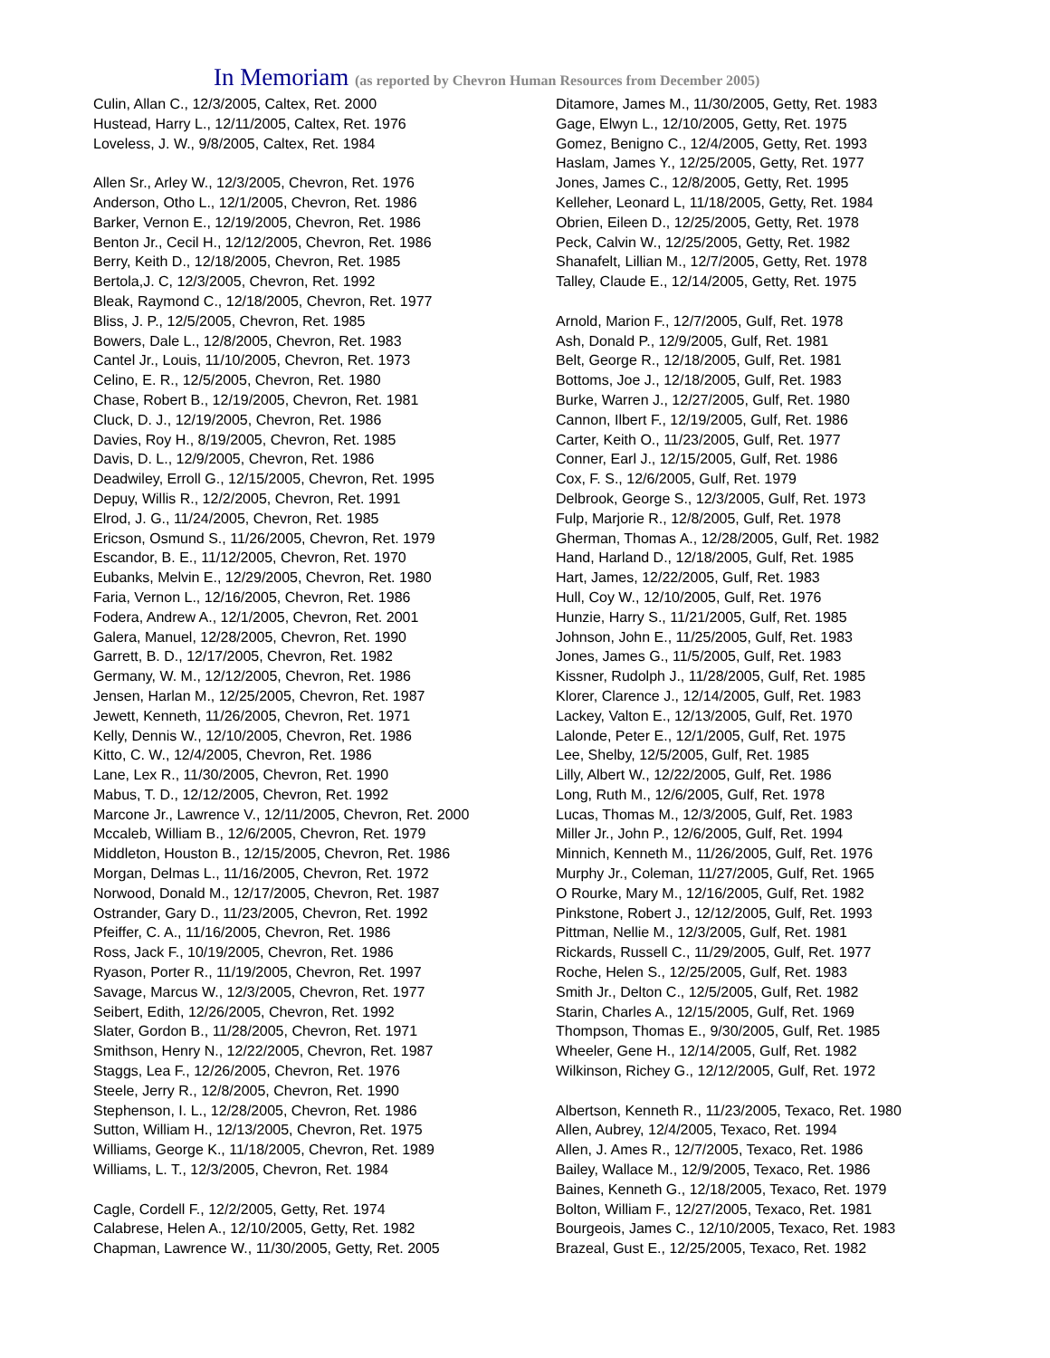In Memoriam (as reported by Chevron Human Resources from December 2005)
Culin, Allan C., 12/3/2005, Caltex, Ret. 2000
Hustead, Harry L., 12/11/2005, Caltex, Ret. 1976
Loveless, J. W., 9/8/2005, Caltex, Ret. 1984
Allen Sr., Arley W., 12/3/2005, Chevron, Ret. 1976
Anderson, Otho L., 12/1/2005, Chevron, Ret. 1986
Barker, Vernon E., 12/19/2005, Chevron, Ret. 1986
Benton Jr., Cecil H., 12/12/2005, Chevron, Ret. 1986
Berry, Keith D., 12/18/2005, Chevron, Ret. 1985
Bertola,J. C, 12/3/2005, Chevron, Ret. 1992
Bleak, Raymond C., 12/18/2005, Chevron, Ret. 1977
Bliss, J. P., 12/5/2005, Chevron, Ret. 1985
Bowers, Dale L., 12/8/2005, Chevron, Ret. 1983
Cantel Jr., Louis, 11/10/2005, Chevron, Ret. 1973
Celino, E. R., 12/5/2005, Chevron, Ret. 1980
Chase, Robert B., 12/19/2005, Chevron, Ret. 1981
Cluck, D. J., 12/19/2005, Chevron, Ret. 1986
Davies, Roy H., 8/19/2005, Chevron, Ret. 1985
Davis, D. L., 12/9/2005, Chevron, Ret. 1986
Deadwiley, Erroll G., 12/15/2005, Chevron, Ret. 1995
Depuy, Willis R., 12/2/2005, Chevron, Ret. 1991
Elrod, J. G., 11/24/2005, Chevron, Ret. 1985
Ericson, Osmund S., 11/26/2005, Chevron, Ret. 1979
Escandor, B. E., 11/12/2005, Chevron, Ret. 1970
Eubanks, Melvin E., 12/29/2005, Chevron, Ret. 1980
Faria, Vernon L., 12/16/2005, Chevron, Ret. 1986
Fodera, Andrew A., 12/1/2005, Chevron, Ret. 2001
Galera, Manuel, 12/28/2005, Chevron, Ret. 1990
Garrett, B. D., 12/17/2005, Chevron, Ret. 1982
Germany, W. M., 12/12/2005, Chevron, Ret. 1986
Jensen, Harlan M., 12/25/2005, Chevron, Ret. 1987
Jewett, Kenneth, 11/26/2005, Chevron, Ret. 1971
Kelly, Dennis W., 12/10/2005, Chevron, Ret. 1986
Kitto, C. W., 12/4/2005, Chevron, Ret. 1986
Lane, Lex R., 11/30/2005, Chevron, Ret. 1990
Mabus, T. D., 12/12/2005, Chevron, Ret. 1992
Marcone Jr., Lawrence V., 12/11/2005, Chevron, Ret. 2000
Mccaleb, William B., 12/6/2005, Chevron, Ret. 1979
Middleton, Houston B., 12/15/2005, Chevron, Ret. 1986
Morgan, Delmas L., 11/16/2005, Chevron, Ret. 1972
Norwood, Donald M., 12/17/2005, Chevron, Ret. 1987
Ostrander, Gary D., 11/23/2005, Chevron, Ret. 1992
Pfeiffer, C. A., 11/16/2005, Chevron, Ret. 1986
Ross, Jack F., 10/19/2005, Chevron, Ret. 1986
Ryason, Porter R., 11/19/2005, Chevron, Ret. 1997
Savage, Marcus W., 12/3/2005, Chevron, Ret. 1977
Seibert, Edith, 12/26/2005, Chevron, Ret. 1992
Slater, Gordon B., 11/28/2005, Chevron, Ret. 1971
Smithson, Henry N., 12/22/2005, Chevron, Ret. 1987
Staggs, Lea F., 12/26/2005, Chevron, Ret. 1976
Steele, Jerry R., 12/8/2005, Chevron, Ret. 1990
Stephenson, I. L., 12/28/2005, Chevron, Ret. 1986
Sutton, William H., 12/13/2005, Chevron, Ret. 1975
Williams, George K., 11/18/2005, Chevron, Ret. 1989
Williams, L. T., 12/3/2005, Chevron, Ret. 1984
Cagle, Cordell F., 12/2/2005, Getty, Ret. 1974
Calabrese, Helen A., 12/10/2005, Getty, Ret. 1982
Chapman, Lawrence W., 11/30/2005, Getty, Ret. 2005
Ditamore, James M., 11/30/2005, Getty, Ret. 1983
Gage, Elwyn L., 12/10/2005, Getty, Ret. 1975
Gomez, Benigno C., 12/4/2005, Getty, Ret. 1993
Haslam, James Y., 12/25/2005, Getty, Ret. 1977
Jones, James C., 12/8/2005, Getty, Ret. 1995
Kelleher, Leonard L, 11/18/2005, Getty, Ret. 1984
Obrien, Eileen D., 12/25/2005, Getty, Ret. 1978
Peck, Calvin W., 12/25/2005, Getty, Ret. 1982
Shanafelt, Lillian M., 12/7/2005, Getty, Ret. 1978
Talley, Claude E., 12/14/2005, Getty, Ret. 1975
Arnold, Marion F., 12/7/2005, Gulf, Ret. 1978
Ash, Donald P., 12/9/2005, Gulf, Ret. 1981
Belt, George R., 12/18/2005, Gulf, Ret. 1981
Bottoms, Joe J., 12/18/2005, Gulf, Ret. 1983
Burke, Warren J., 12/27/2005, Gulf, Ret. 1980
Cannon, Ilbert F., 12/19/2005, Gulf, Ret. 1986
Carter, Keith O., 11/23/2005, Gulf, Ret. 1977
Conner, Earl J., 12/15/2005, Gulf, Ret. 1986
Cox, F. S., 12/6/2005, Gulf, Ret. 1979
Delbrook, George S., 12/3/2005, Gulf, Ret. 1973
Fulp, Marjorie R., 12/8/2005, Gulf, Ret. 1978
Gherman, Thomas A., 12/28/2005, Gulf, Ret. 1982
Hand, Harland D., 12/18/2005, Gulf, Ret. 1985
Hart, James, 12/22/2005, Gulf, Ret. 1983
Hull, Coy W., 12/10/2005, Gulf, Ret. 1976
Hunzie, Harry S., 11/21/2005, Gulf, Ret. 1985
Johnson, John E., 11/25/2005, Gulf, Ret. 1983
Jones, James G., 11/5/2005, Gulf, Ret. 1983
Kissner, Rudolph J., 11/28/2005, Gulf, Ret. 1985
Klorer, Clarence J., 12/14/2005, Gulf, Ret. 1983
Lackey, Valton E., 12/13/2005, Gulf, Ret. 1970
Lalonde, Peter E., 12/1/2005, Gulf, Ret. 1975
Lee, Shelby, 12/5/2005, Gulf, Ret. 1985
Lilly, Albert W., 12/22/2005, Gulf, Ret. 1986
Long, Ruth M., 12/6/2005, Gulf, Ret. 1978
Lucas, Thomas M., 12/3/2005, Gulf, Ret. 1983
Miller Jr., John P., 12/6/2005, Gulf, Ret. 1994
Minnich, Kenneth M., 11/26/2005, Gulf, Ret. 1976
Murphy Jr., Coleman, 11/27/2005, Gulf, Ret. 1965
O Rourke, Mary M., 12/16/2005, Gulf, Ret. 1982
Pinkstone, Robert J., 12/12/2005, Gulf, Ret. 1993
Pittman, Nellie M., 12/3/2005, Gulf, Ret. 1981
Rickards, Russell C., 11/29/2005, Gulf, Ret. 1977
Roche, Helen S., 12/25/2005, Gulf, Ret. 1983
Smith Jr., Delton C., 12/5/2005, Gulf, Ret. 1982
Starin, Charles A., 12/15/2005, Gulf, Ret. 1969
Thompson, Thomas E., 9/30/2005, Gulf, Ret. 1985
Wheeler, Gene H., 12/14/2005, Gulf, Ret. 1982
Wilkinson, Richey G., 12/12/2005, Gulf, Ret. 1972
Albertson, Kenneth R., 11/23/2005, Texaco, Ret. 1980
Allen, Aubrey, 12/4/2005, Texaco, Ret. 1994
Allen, J. Ames R., 12/7/2005, Texaco, Ret. 1986
Bailey, Wallace M., 12/9/2005, Texaco, Ret. 1986
Baines, Kenneth G., 12/18/2005, Texaco, Ret. 1979
Bolton, William F., 12/27/2005, Texaco, Ret. 1981
Bourgeois, James C., 12/10/2005, Texaco, Ret. 1983
Brazeal, Gust E., 12/25/2005, Texaco, Ret. 1982